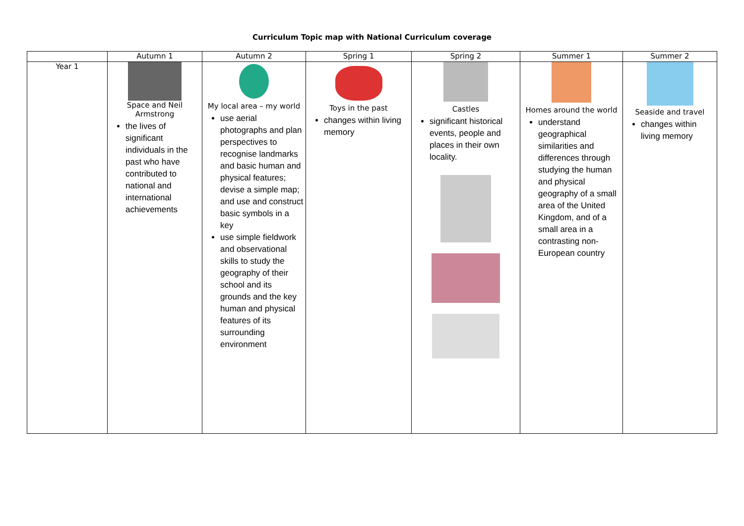Curriculum Topic map with National Curriculum coverage
| | Autumn 1 | Autumn 2 | Spring 1 | Spring 2 | Summer 1 | Summer 2 |
| --- | --- | --- | --- | --- | --- | --- |
| Year 1 | Space and Neil Armstrong the lives of significant individuals in the past who have contributed to national and international achievements | My local area – my world use aerial photographs and plan perspectives to recognise landmarks and basic human and physical features; devise a simple map; and use and construct basic symbols in a key use simple fieldwork and observational skills to study the geography of their school and its grounds and the key human and physical features of its surrounding environment | Toys in the past changes within living memory | Castles significant historical events, people and places in their own locality. | Homes around the world understand geographical similarities and differences through studying the human and physical geography of a small area of the United Kingdom, and of a small area in a contrasting non-European country | Seaside and travel changes within living memory |